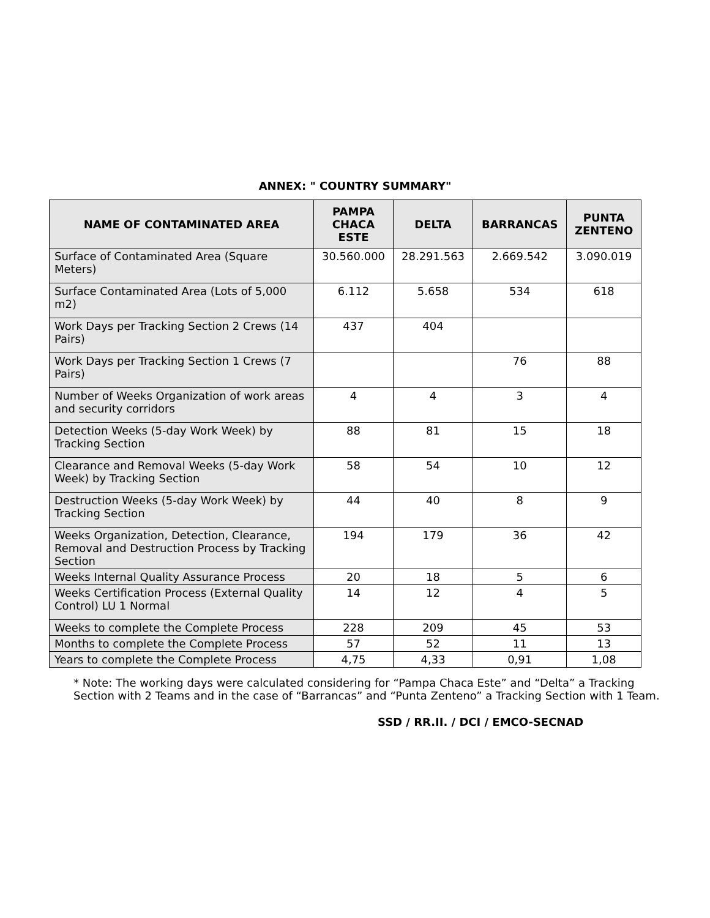ANNEX: " COUNTRY SUMMARY"
| NAME OF CONTAMINATED AREA | PAMPA CHACA ESTE | DELTA | BARRANCAS | PUNTA ZENTENO |
| --- | --- | --- | --- | --- |
| Surface of Contaminated Area (Square Meters) | 30.560.000 | 28.291.563 | 2.669.542 | 3.090.019 |
| Surface Contaminated Area (Lots of 5,000 m2) | 6.112 | 5.658 | 534 | 618 |
| Work Days per Tracking Section 2 Crews (14 Pairs) | 437 | 404 | | |
| Work Days per Tracking Section 1 Crews (7 Pairs) | | | 76 | 88 |
| Number of Weeks Organization of work areas and security corridors | 4 | 4 | 3 | 4 |
| Detection Weeks (5-day Work Week) by Tracking Section | 88 | 81 | 15 | 18 |
| Clearance and Removal Weeks (5-day Work Week) by Tracking Section | 58 | 54 | 10 | 12 |
| Destruction Weeks (5-day Work Week) by Tracking Section | 44 | 40 | 8 | 9 |
| Weeks Organization, Detection, Clearance, Removal and Destruction Process by Tracking Section | 194 | 179 | 36 | 42 |
| Weeks Internal Quality Assurance Process | 20 | 18 | 5 | 6 |
| Weeks Certification Process (External Quality Control) LU 1 Normal | 14 | 12 | 4 | 5 |
| Weeks to complete the Complete Process | 228 | 209 | 45 | 53 |
| Months to complete the Complete Process | 57 | 52 | 11 | 13 |
| Years to complete the Complete Process | 4,75 | 4,33 | 0,91 | 1,08 |
* Note: The working days were calculated considering for “Pampa Chaca Este” and “Delta” a Tracking Section with 2 Teams and in the case of “Barrancas” and “Punta Zenteno” a Tracking Section with 1 Team.
SSD / RR.II. / DCI / EMCO-SECNAD